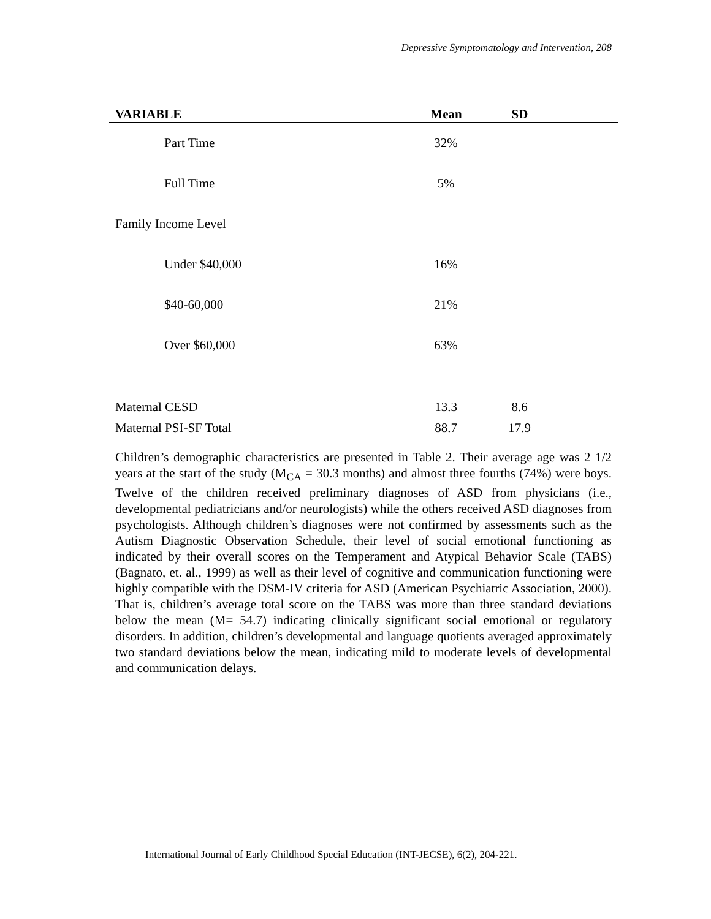Depressive Symptomatology and Intervention, 208
| VARIABLE | Mean | SD | |
| --- | --- | --- | --- |
| Part Time | 32% | | |
| Full Time | 5% | | |
| Family Income Level | | | |
| Under $40,000 | 16% | | |
| $40-60,000 | 21% | | |
| Over $60,000 | 63% | | |
| Maternal CESD | 13.3 | 8.6 | |
| Maternal PSI-SF Total | 88.7 | 17.9 | |
Children’s demographic characteristics are presented in Table 2. Their average age was 2 1/2 years at the start of the study (M<sub>CA</sub> = 30.3 months) and almost three fourths (74%) were boys. Twelve of the children received preliminary diagnoses of ASD from physicians (i.e., developmental pediatricians and/or neurologists) while the others received ASD diagnoses from psychologists. Although children’s diagnoses were not confirmed by assessments such as the Autism Diagnostic Observation Schedule, their level of social emotional functioning as indicated by their overall scores on the Temperament and Atypical Behavior Scale (TABS) (Bagnato, et. al., 1999) as well as their level of cognitive and communication functioning were highly compatible with the DSM-IV criteria for ASD (American Psychiatric Association, 2000). That is, children’s average total score on the TABS was more than three standard deviations below the mean (M= 54.7) indicating clinically significant social emotional or regulatory disorders. In addition, children’s developmental and language quotients averaged approximately two standard deviations below the mean, indicating mild to moderate levels of developmental and communication delays.
International Journal of Early Childhood Special Education (INT-JECSE), 6(2), 204-221.